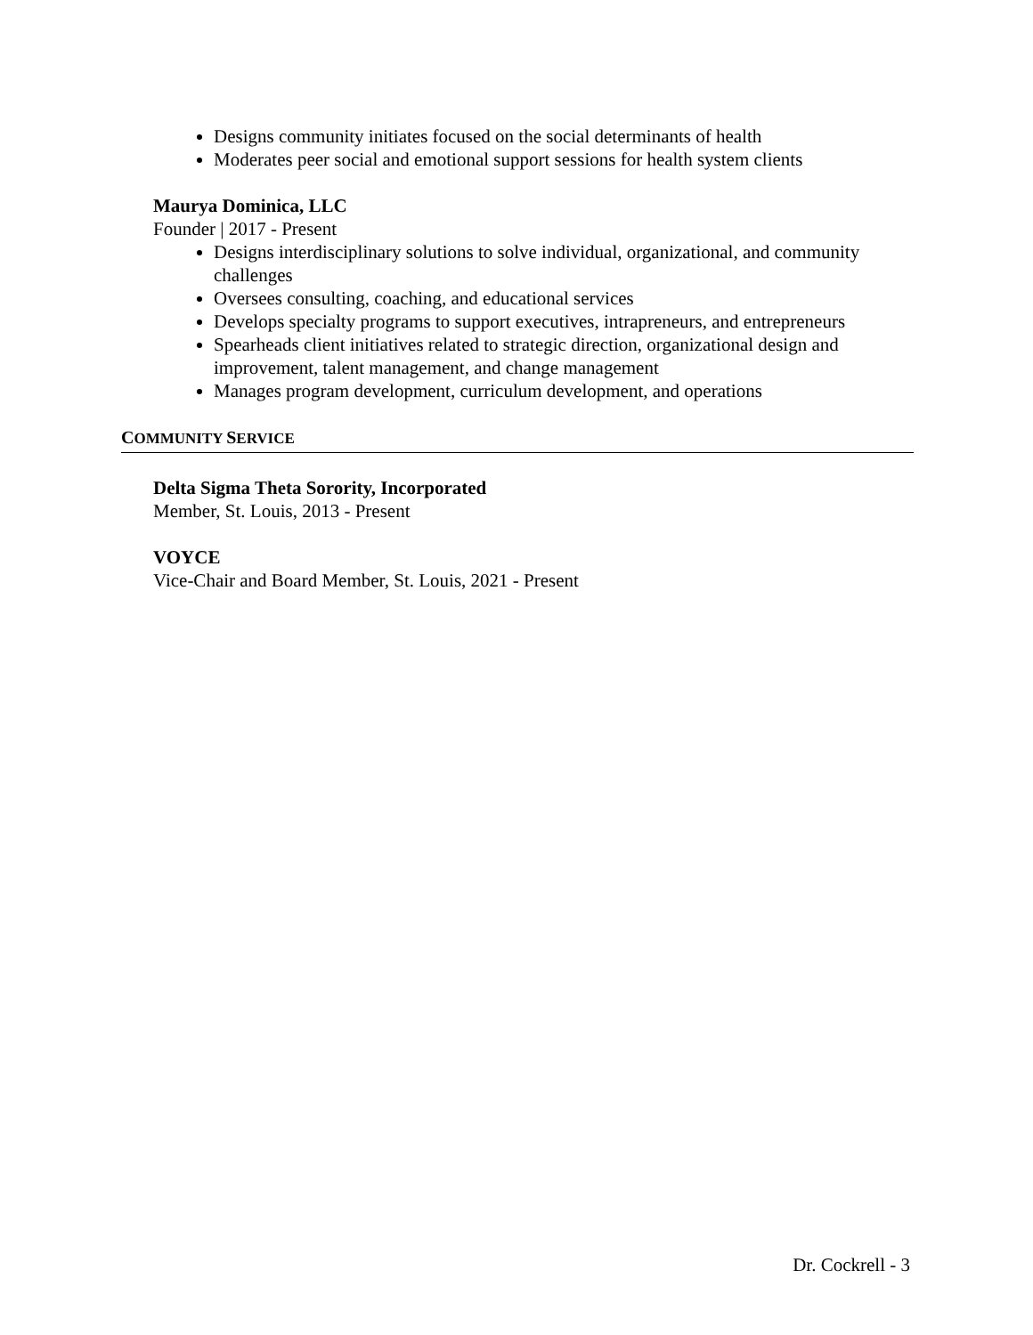Designs community initiates focused on the social determinants of health
Moderates peer social and emotional support sessions for health system clients
Maurya Dominica, LLC
Founder | 2017 - Present
Designs interdisciplinary solutions to solve individual, organizational, and community challenges
Oversees consulting, coaching, and educational services
Develops specialty programs to support executives, intrapreneurs, and entrepreneurs
Spearheads client initiatives related to strategic direction, organizational design and improvement, talent management, and change management
Manages program development, curriculum development, and operations
COMMUNITY SERVICE
Delta Sigma Theta Sorority, Incorporated
Member, St. Louis, 2013 - Present
VOYCE
Vice-Chair and Board Member, St. Louis, 2021 - Present
Dr. Cockrell - 3